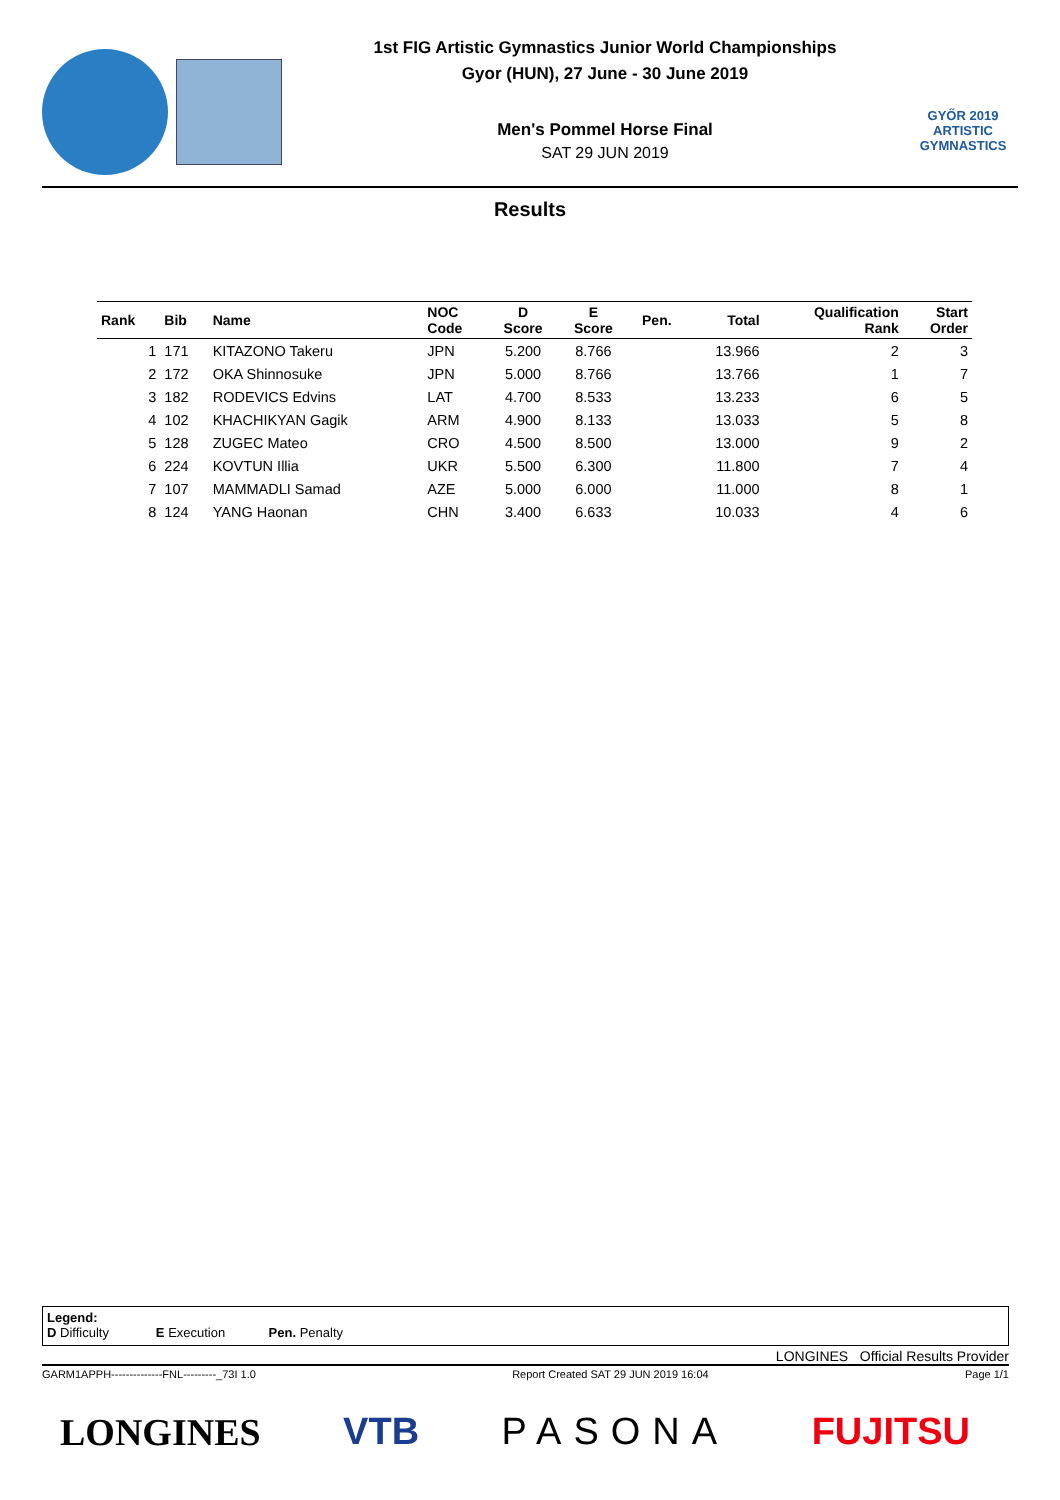1st FIG Artistic Gymnastics Junior World Championships
Gyor (HUN), 27 June - 30 June 2019
Men's Pommel Horse Final
SAT 29 JUN 2019
GYŐR 2019
ARTISTIC
GYMNASTICS
Results
| Rank | Bib | Name | NOC Code | D Score | E Score | Pen. | Total | Qualification Rank | Start Order |
| --- | --- | --- | --- | --- | --- | --- | --- | --- | --- |
| 1 | 171 | KITAZONO Takeru | JPN | 5.200 | 8.766 | | 13.966 | 2 | 3 |
| 2 | 172 | OKA Shinnosuke | JPN | 5.000 | 8.766 | | 13.766 | 1 | 7 |
| 3 | 182 | RODEVICS Edvins | LAT | 4.700 | 8.533 | | 13.233 | 6 | 5 |
| 4 | 102 | KHACHIKYAN Gagik | ARM | 4.900 | 8.133 | | 13.033 | 5 | 8 |
| 5 | 128 | ZUGEC Mateo | CRO | 4.500 | 8.500 | | 13.000 | 9 | 2 |
| 6 | 224 | KOVTUN Illia | UKR | 5.500 | 6.300 | | 11.800 | 7 | 4 |
| 7 | 107 | MAMMADLI Samad | AZE | 5.000 | 6.000 | | 11.000 | 8 | 1 |
| 8 | 124 | YANG Haonan | CHN | 3.400 | 6.633 | | 10.033 | 4 | 6 |
Legend:
D Difficulty E Execution Pen. Penalty
LONGINES Official Results Provider
GARM1APPH--------------FNL---------_73I 1.0 Report Created SAT 29 JUN 2019 16:04 Page 1/1
LONGINES VTB PASONA FUJITSU